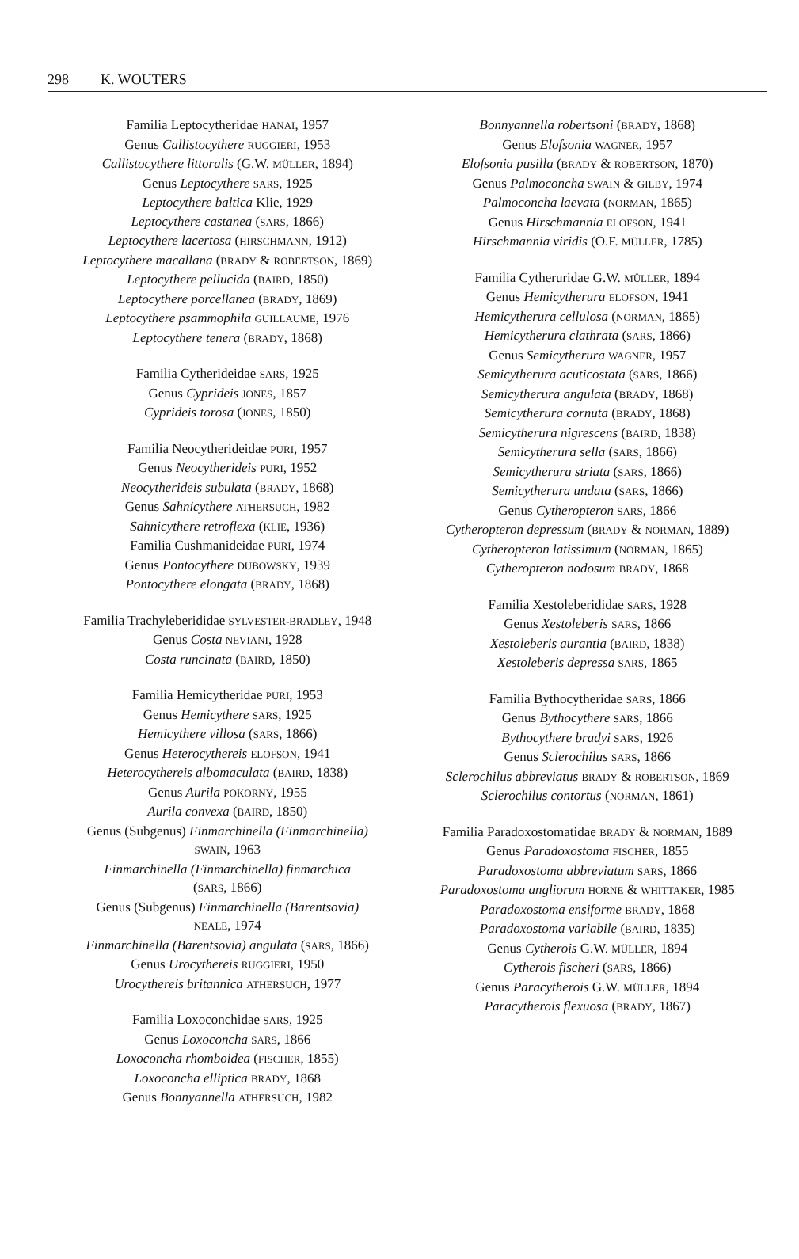298 K. WOUTERS
Familia Leptocytheridae HANAI, 1957
Genus Callistocythere RUGGIERI, 1953
Callistocythere littoralis (G.W. MÜLLER, 1894)
Genus Leptocythere SARS, 1925
Leptocythere baltica Klie, 1929
Leptocythere castanea (SARS, 1866)
Leptocythere lacertosa (HIRSCHMANN, 1912)
Leptocythere macallana (BRADY & ROBERTSON, 1869)
Leptocythere pellucida (BAIRD, 1850)
Leptocythere porcellanea (BRADY, 1869)
Leptocythere psammophila GUILLAUME, 1976
Leptocythere tenera (BRADY, 1868)
Familia Cytherideidae SARS, 1925
Genus Cyprideis JONES, 1857
Cyprideis torosa (JONES, 1850)
Familia Neocytherideidae PURI, 1957
Genus Neocytherideis PURI, 1952
Neocytherideis subulata (BRADY, 1868)
Genus Sahnicythere ATHERSUCH, 1982
Sahnicythere retroflexa (KLIE, 1936)
Familia Cushmanideidae PURI, 1974
Genus Pontocythere DUBOWSKY, 1939
Pontocythere elongata (BRADY, 1868)
Familia Trachyleberididae SYLVESTER-BRADLEY, 1948
Genus Costa NEVIANI, 1928
Costa runcinata (BAIRD, 1850)
Familia Hemicytheridae PURI, 1953
Genus Hemicythere SARS, 1925
Hemicythere villosa (SARS, 1866)
Genus Heterocythereis ELOFSON, 1941
Heterocythereis albomaculata (BAIRD, 1838)
Genus Aurila POKORNY, 1955
Aurila convexa (BAIRD, 1850)
Genus (Subgenus) Finmarchinella (Finmarchinella)
SWAIN, 1963
Finmarchinella (Finmarchinella) finmarchica
(SARS, 1866)
Genus (Subgenus) Finmarchinella (Barentsovia)
NEALE, 1974
Finmarchinella (Barentsovia) angulata (SARS, 1866)
Genus Urocythereis RUGGIERI, 1950
Urocythereis britannica ATHERSUCH, 1977
Familia Loxoconchidae SARS, 1925
Genus Loxoconcha SARS, 1866
Loxoconcha rhomboidea (FISCHER, 1855)
Loxoconcha elliptica BRADY, 1868
Genus Bonnyannella ATHERSUCH, 1982
Bonnyannella robertsoni (BRADY, 1868)
Genus Elofsonia WAGNER, 1957
Elofsonia pusilla (BRADY & ROBERTSON, 1870)
Genus Palmoconcha SWAIN & GILBY, 1974
Palmoconcha laevata (NORMAN, 1865)
Genus Hirschmannia ELOFSON, 1941
Hirschmannia viridis (O.F. MÜLLER, 1785)
Familia Cytheruridae G.W. MÜLLER, 1894
Genus Hemicytherura ELOFSON, 1941
Hemicytherura cellulosa (NORMAN, 1865)
Hemicytherura clathrata (SARS, 1866)
Genus Semicytherura WAGNER, 1957
Semicytherura acuticostata (SARS, 1866)
Semicytherura angulata (BRADY, 1868)
Semicytherura cornuta (BRADY, 1868)
Semicytherura nigrescens (BAIRD, 1838)
Semicytherura sella (SARS, 1866)
Semicytherura striata (SARS, 1866)
Semicytherura undata (SARS, 1866)
Genus Cytheropteron SARS, 1866
Cytheropteron depressum (BRADY & NORMAN, 1889)
Cytheropteron latissimum (NORMAN, 1865)
Cytheropteron nodosum BRADY, 1868
Familia Xestoleberididae SARS, 1928
Genus Xestoleberis SARS, 1866
Xestoleberis aurantia (BAIRD, 1838)
Xestoleberis depressa SARS, 1865
Familia Bythocytheridae SARS, 1866
Genus Bythocythere SARS, 1866
Bythocythere bradyi SARS, 1926
Genus Sclerochilus SARS, 1866
Sclerochilus abbreviatus BRADY & ROBERTSON, 1869
Sclerochilus contortus (NORMAN, 1861)
Familia Paradoxostomatidae BRADY & NORMAN, 1889
Genus Paradoxostoma FISCHER, 1855
Paradoxostoma abbreviatum SARS, 1866
Paradoxostoma angliorum HORNE & WHITTAKER, 1985
Paradoxostoma ensiforme BRADY, 1868
Paradoxostoma variabile (BAIRD, 1835)
Genus Cytherois G.W. MÜLLER, 1894
Cytherois fischeri (SARS, 1866)
Genus Paracytherois G.W. MÜLLER, 1894
Paracytherois flexuosa (BRADY, 1867)